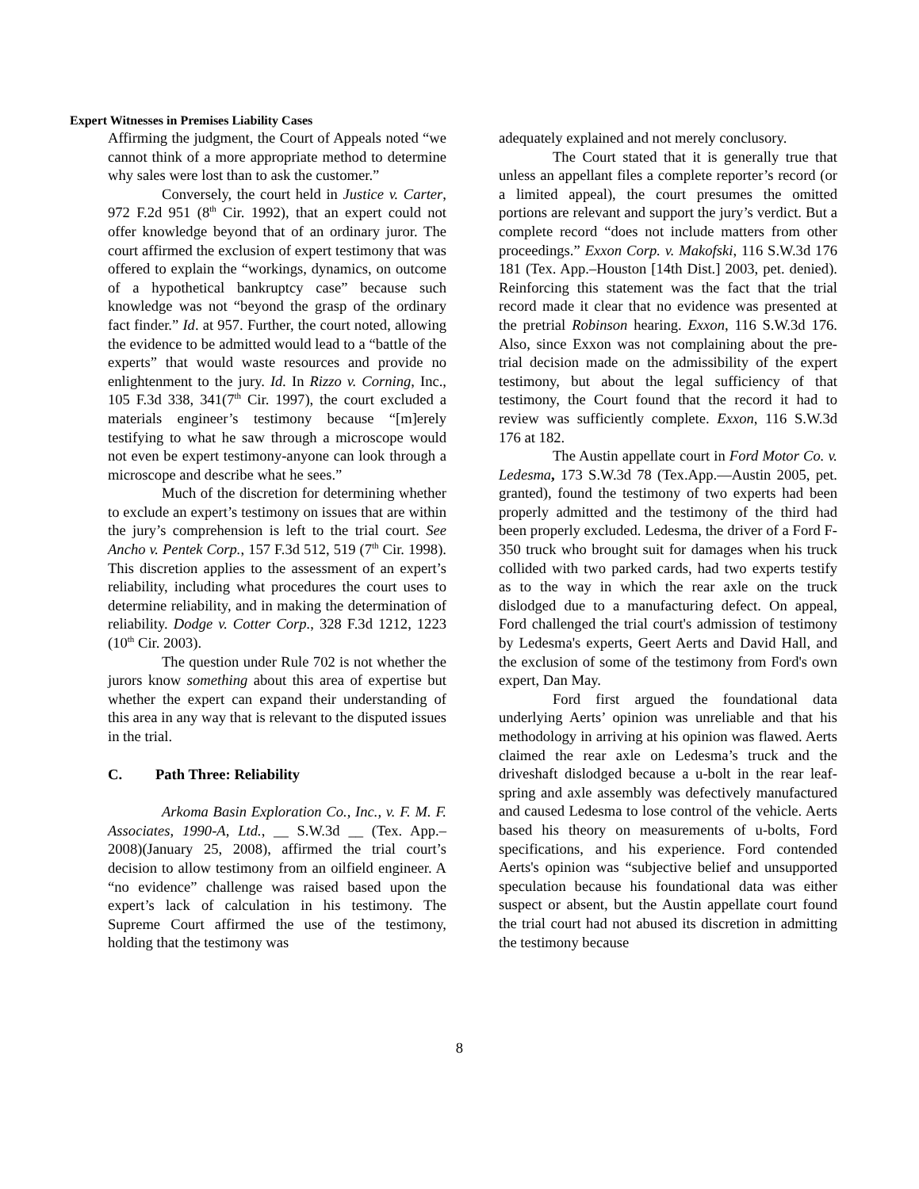Expert Witnesses in Premises Liability Cases
Affirming the judgment, the Court of Appeals noted “we cannot think of a more appropriate method to determine why sales were lost than to ask the customer.”
Conversely, the court held in Justice v. Carter, 972 F.2d 951 (8<sup>th</sup> Cir. 1992), that an expert could not offer knowledge beyond that of an ordinary juror. The court affirmed the exclusion of expert testimony that was offered to explain the “workings, dynamics, on outcome of a hypothetical bankruptcy case” because such knowledge was not “beyond the grasp of the ordinary fact finder.” Id. at 957. Further, the court noted, allowing the evidence to be admitted would lead to a “battle of the experts” that would waste resources and provide no enlightenment to the jury. Id. In Rizzo v. Corning, Inc., 105 F.3d 338, 341(7<sup>th</sup> Cir. 1997), the court excluded a materials engineer’s testimony because “[m]erely testifying to what he saw through a microscope would not even be expert testimony-anyone can look through a microscope and describe what he sees.”
Much of the discretion for determining whether to exclude an expert’s testimony on issues that are within the jury’s comprehension is left to the trial court. See Ancho v. Pentek Corp., 157 F.3d 512, 519 (7<sup>th</sup> Cir. 1998). This discretion applies to the assessment of an expert’s reliability, including what procedures the court uses to determine reliability, and in making the determination of reliability. Dodge v. Cotter Corp., 328 F.3d 1212, 1223 (10<sup>th</sup> Cir. 2003).
The question under Rule 702 is not whether the jurors know something about this area of expertise but whether the expert can expand their understanding of this area in any way that is relevant to the disputed issues in the trial.
C. Path Three: Reliability
Arkoma Basin Exploration Co., Inc., v. F. M. F. Associates, 1990-A, Ltd., __ S.W.3d __ (Tex. App.–2008)(January 25, 2008), affirmed the trial court’s decision to allow testimony from an oilfield engineer. A “no evidence” challenge was raised based upon the expert’s lack of calculation in his testimony. The Supreme Court affirmed the use of the testimony, holding that the testimony was
adequately explained and not merely conclusory.
The Court stated that it is generally true that unless an appellant files a complete reporter’s record (or a limited appeal), the court presumes the omitted portions are relevant and support the jury’s verdict. But a complete record “does not include matters from other proceedings.” Exxon Corp. v. Makofski, 116 S.W.3d 176 181 (Tex. App.–Houston [14th Dist.] 2003, pet. denied). Reinforcing this statement was the fact that the trial record made it clear that no evidence was presented at the pretrial Robinson hearing. Exxon, 116 S.W.3d 176. Also, since Exxon was not complaining about the pre-trial decision made on the admissibility of the expert testimony, but about the legal sufficiency of that testimony, the Court found that the record it had to review was sufficiently complete. Exxon, 116 S.W.3d 176 at 182.
The Austin appellate court in Ford Motor Co. v. Ledesma, 173 S.W.3d 78 (Tex.App.—Austin 2005, pet. granted), found the testimony of two experts had been properly admitted and the testimony of the third had been properly excluded. Ledesma, the driver of a Ford F-350 truck who brought suit for damages when his truck collided with two parked cards, had two experts testify as to the way in which the rear axle on the truck dislodged due to a manufacturing defect. On appeal, Ford challenged the trial court's admission of testimony by Ledesma's experts, Geert Aerts and David Hall, and the exclusion of some of the testimony from Ford's own expert, Dan May.
Ford first argued the foundational data underlying Aerts’ opinion was unreliable and that his methodology in arriving at his opinion was flawed. Aerts claimed the rear axle on Ledesma’s truck and the driveshaft dislodged because a u-bolt in the rear leaf-spring and axle assembly was defectively manufactured and caused Ledesma to lose control of the vehicle. Aerts based his theory on measurements of u-bolts, Ford specifications, and his experience. Ford contended Aerts's opinion was “subjective belief and unsupported speculation because his foundational data was either suspect or absent, but the Austin appellate court found the trial court had not abused its discretion in admitting the testimony because
8